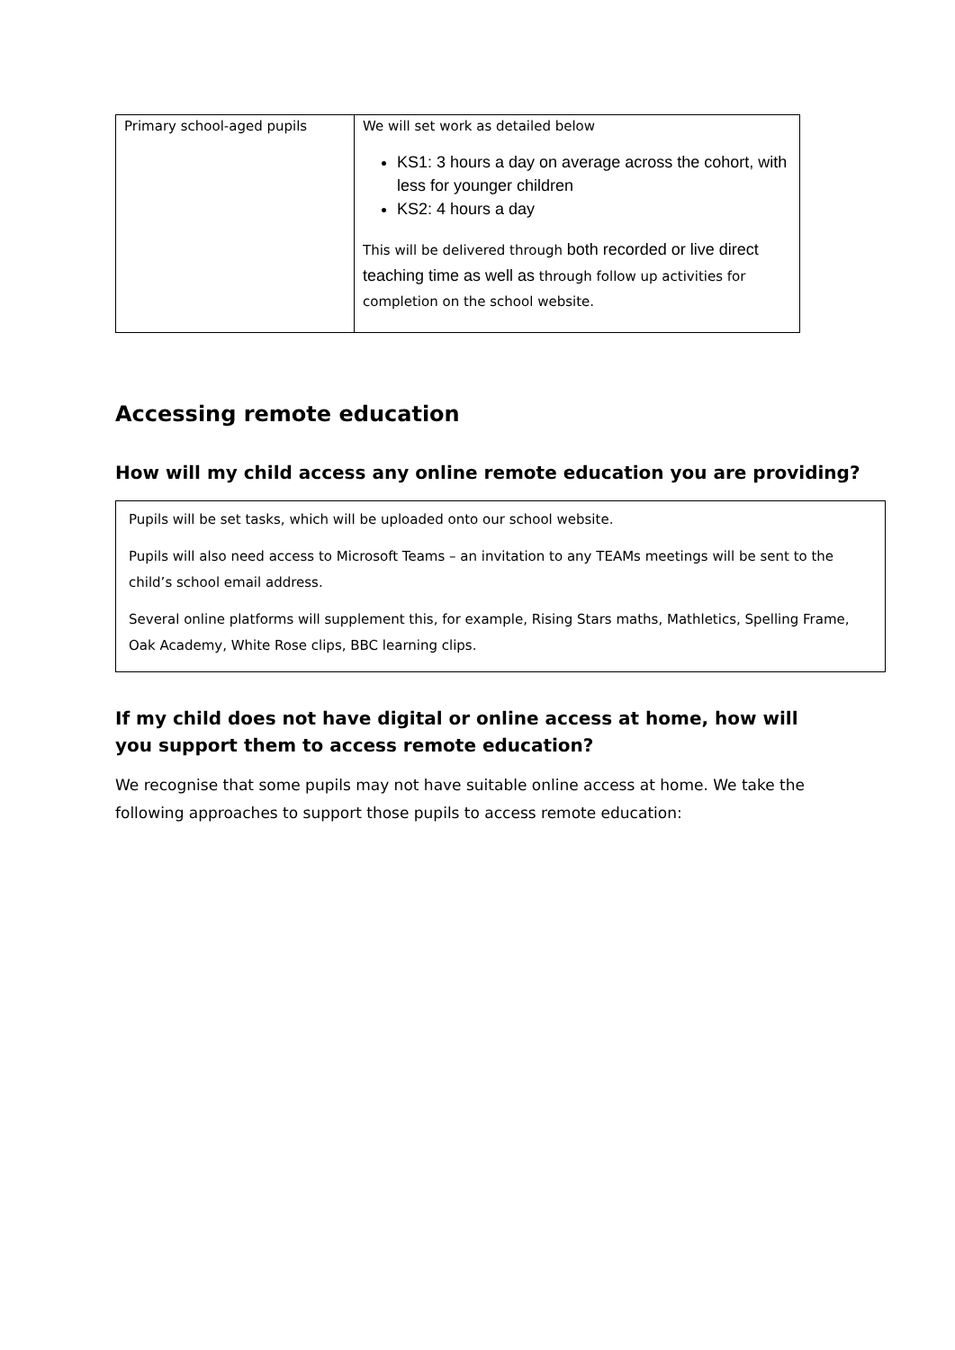| Primary school-aged pupils | We will set work as detailed below KS1: 3 hours a day on average across the cohort, with less for younger children KS2: 4 hours a day This will be delivered through both recorded or live direct teaching time as well as through follow up activities for completion on the school website. |
Accessing remote education
How will my child access any online remote education you are providing?
Pupils will be set tasks, which will be uploaded onto our school website.
Pupils will also need access to Microsoft Teams – an invitation to any TEAMs meetings will be sent to the child’s school email address.
Several online platforms will supplement this, for example, Rising Stars maths, Mathletics, Spelling Frame, Oak Academy, White Rose clips, BBC learning clips.
If my child does not have digital or online access at home, how will you support them to access remote education?
We recognise that some pupils may not have suitable online access at home. We take the following approaches to support those pupils to access remote education: